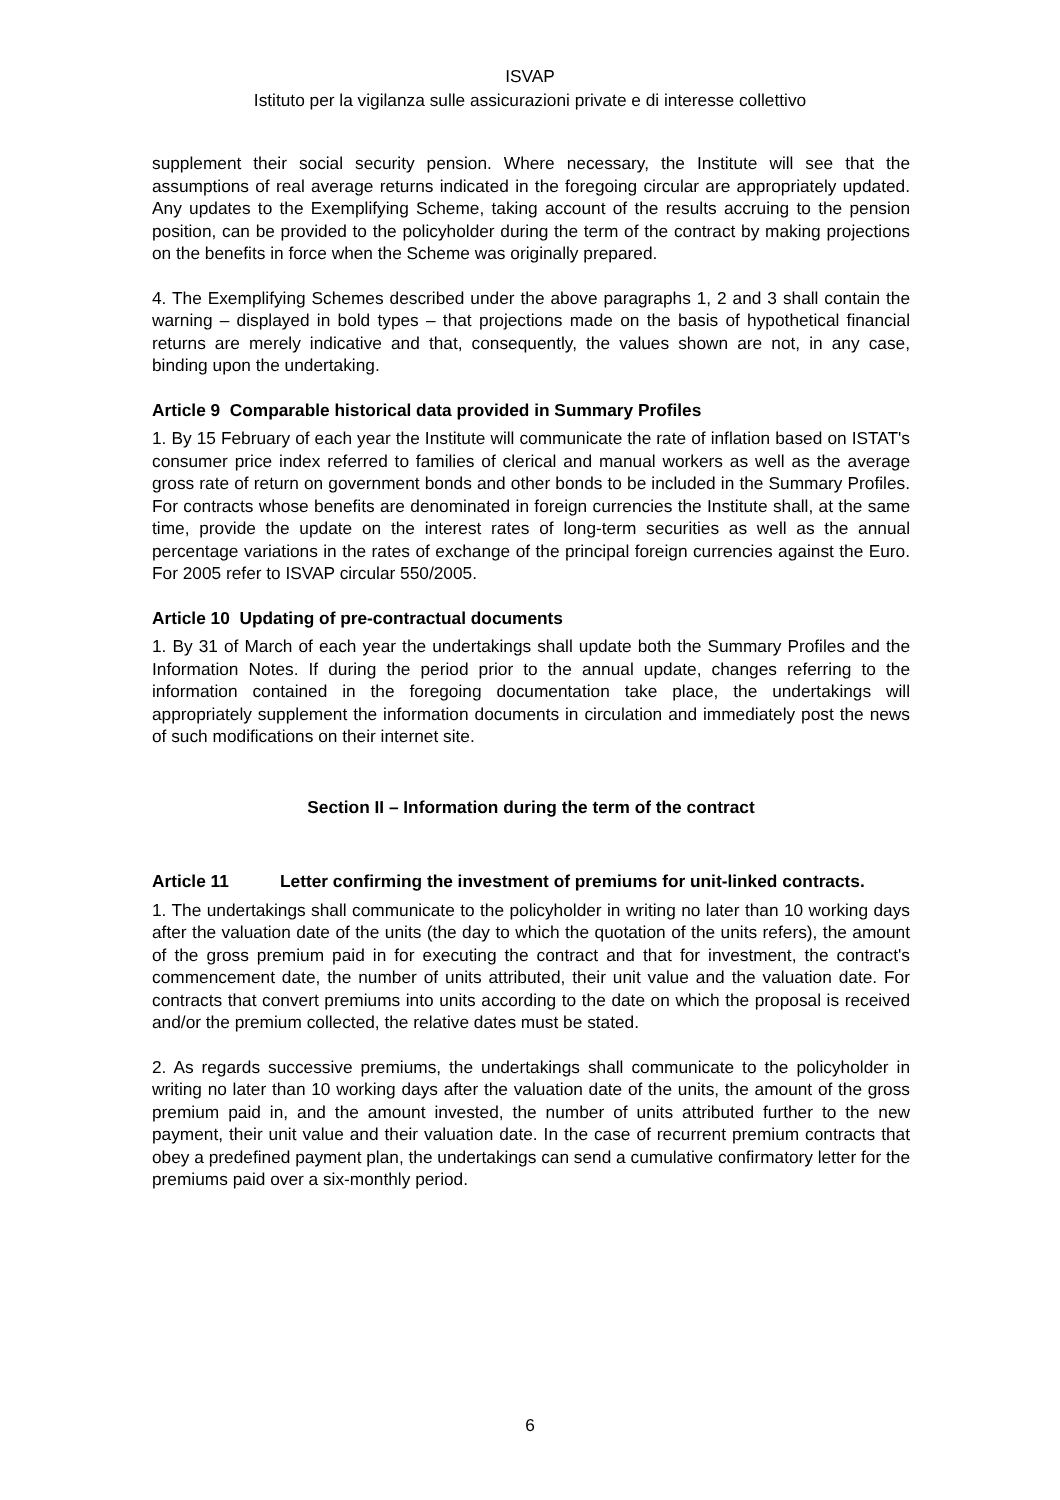ISVAP
Istituto per la vigilanza sulle assicurazioni private e di interesse collettivo
supplement their social security pension. Where necessary, the Institute will see that the assumptions of real average returns indicated in the foregoing circular are appropriately updated. Any updates to the Exemplifying Scheme, taking account of the results accruing to the pension position, can be provided to the policyholder during the term of the contract by making projections on the benefits in force when the Scheme was originally prepared.
4. The Exemplifying Schemes described under the above paragraphs 1, 2 and 3 shall contain the warning – displayed in bold types – that projections made on the basis of hypothetical financial returns are merely indicative and that, consequently, the values shown are not, in any case, binding upon the undertaking.
Article 9 Comparable historical data provided in Summary Profiles
1. By 15 February of each year the Institute will communicate the rate of inflation based on ISTAT's consumer price index referred to families of clerical and manual workers as well as the average gross rate of return on government bonds and other bonds to be included in the Summary Profiles. For contracts whose benefits are denominated in foreign currencies the Institute shall, at the same time, provide the update on the interest rates of long-term securities as well as the annual percentage variations in the rates of exchange of the principal foreign currencies against the Euro. For 2005 refer to ISVAP circular 550/2005.
Article 10 Updating of pre-contractual documents
1. By 31 of March of each year the undertakings shall update both the Summary Profiles and the Information Notes. If during the period prior to the annual update, changes referring to the information contained in the foregoing documentation take place, the undertakings will appropriately supplement the information documents in circulation and immediately post the news of such modifications on their internet site.
Section II – Information during the term of the contract
Article 11 Letter confirming the investment of premiums for unit-linked contracts.
1. The undertakings shall communicate to the policyholder in writing no later than 10 working days after the valuation date of the units (the day to which the quotation of the units refers), the amount of the gross premium paid in for executing the contract and that for investment, the contract's commencement date, the number of units attributed, their unit value and the valuation date. For contracts that convert premiums into units according to the date on which the proposal is received and/or the premium collected, the relative dates must be stated.
2. As regards successive premiums, the undertakings shall communicate to the policyholder in writing no later than 10 working days after the valuation date of the units, the amount of the gross premium paid in, and the amount invested, the number of units attributed further to the new payment, their unit value and their valuation date. In the case of recurrent premium contracts that obey a predefined payment plan, the undertakings can send a cumulative confirmatory letter for the premiums paid over a six-monthly period.
6